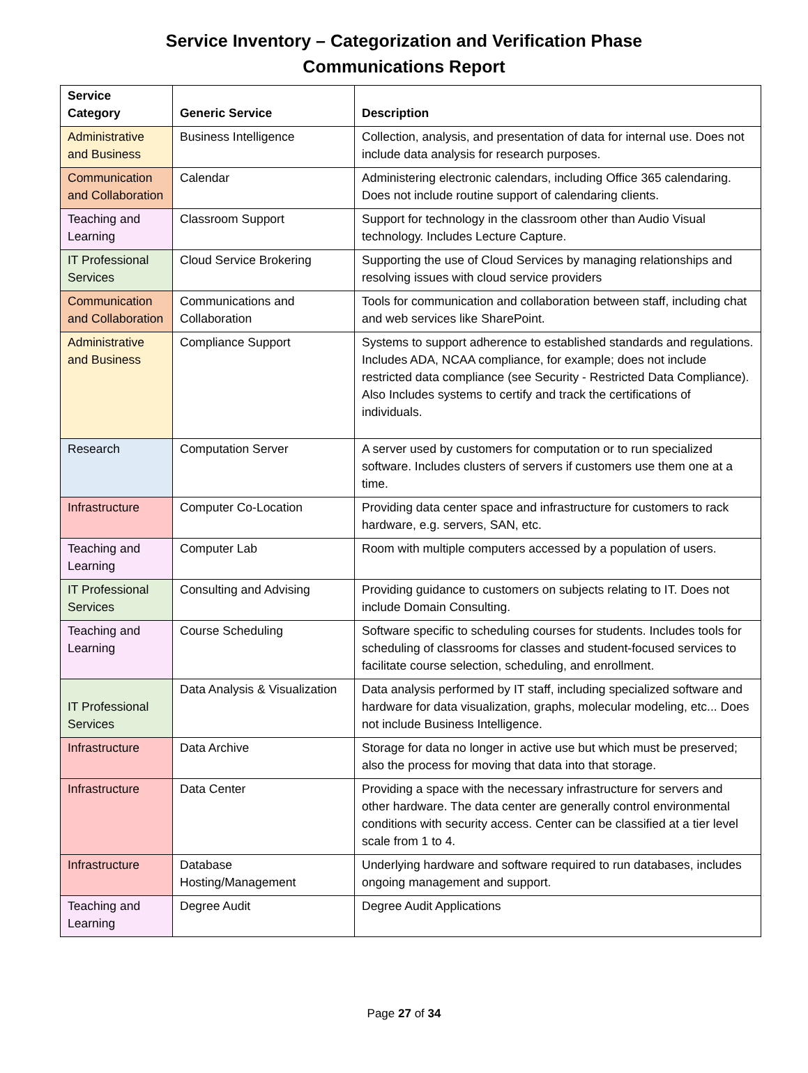Service Inventory – Categorization and Verification Phase
Communications Report
| Service Category | Generic Service | Description |
| --- | --- | --- |
| Administrative and Business | Business Intelligence | Collection, analysis, and presentation of data for internal use. Does not include data analysis for research purposes. |
| Communication and Collaboration | Calendar | Administering electronic calendars, including Office 365 calendaring. Does not include routine support of calendaring clients. |
| Teaching and Learning | Classroom Support | Support for technology in the classroom other than Audio Visual technology. Includes Lecture Capture. |
| IT Professional Services | Cloud Service Brokering | Supporting the use of Cloud Services by managing relationships and resolving issues with cloud service providers |
| Communication and Collaboration | Communications and Collaboration | Tools for communication and collaboration between staff, including chat and web services like SharePoint. |
| Administrative and Business | Compliance Support | Systems to support adherence to established standards and regulations. Includes ADA, NCAA compliance, for example; does not include restricted data compliance (see Security - Restricted Data Compliance). Also Includes systems to certify and track the certifications of individuals. |
| Research | Computation Server | A server used by customers for computation or to run specialized software. Includes clusters of servers if customers use them one at a time. |
| Infrastructure | Computer Co-Location | Providing data center space and infrastructure for customers to rack hardware, e.g. servers, SAN, etc. |
| Teaching and Learning | Computer Lab | Room with multiple computers accessed by a population of users. |
| IT Professional Services | Consulting and Advising | Providing guidance to customers on subjects relating to IT. Does not include Domain Consulting. |
| Teaching and Learning | Course Scheduling | Software specific to scheduling courses for students. Includes tools for scheduling of classrooms for classes and student-focused services to facilitate course selection, scheduling, and enrollment. |
| IT Professional Services | Data Analysis & Visualization | Data analysis performed by IT staff, including specialized software and hardware for data visualization, graphs, molecular modeling, etc... Does not include Business Intelligence. |
| Infrastructure | Data Archive | Storage for data no longer in active use but which must be preserved; also the process for moving that data into that storage. |
| Infrastructure | Data Center | Providing a space with the necessary infrastructure for servers and other hardware. The data center are generally control environmental conditions with security access. Center can be classified at a tier level scale from 1 to 4. |
| Infrastructure | Database Hosting/Management | Underlying hardware and software required to run databases, includes ongoing management and support. |
| Teaching and Learning | Degree Audit | Degree Audit Applications |
Page 27 of 34